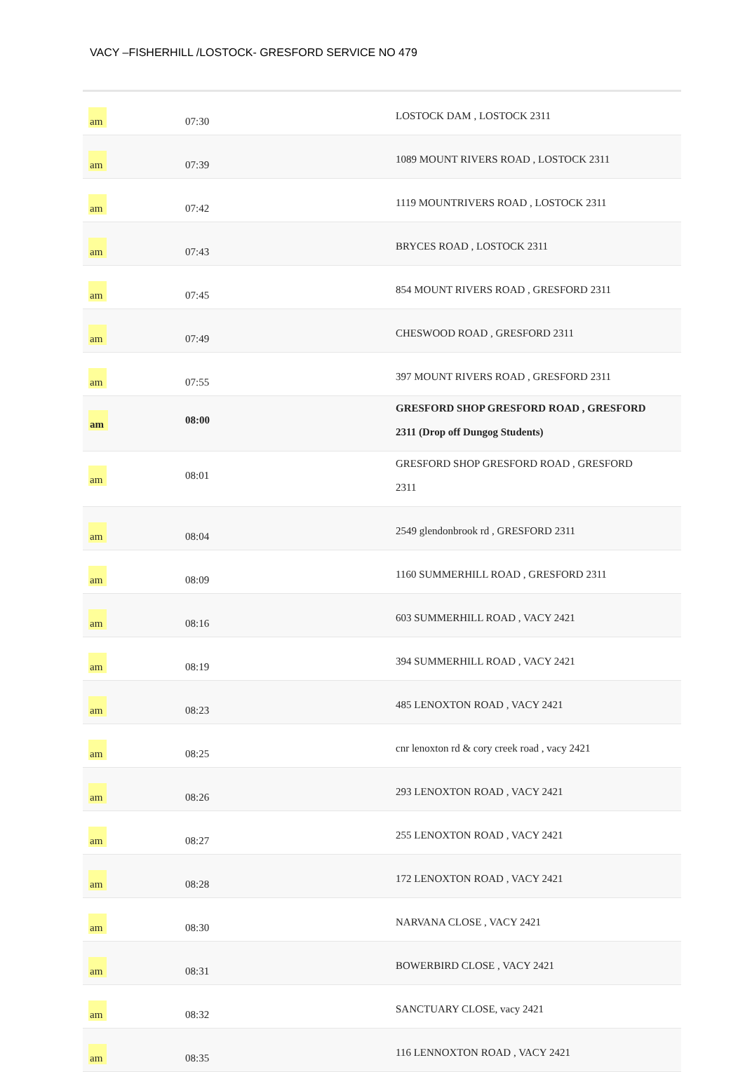VACY –FISHERHILL /LOSTOCK- GRESFORD SERVICE NO 479
| am | 07:30 | LOSTOCK DAM , LOSTOCK 2311 |
| am | 07:39 | 1089 MOUNT RIVERS ROAD , LOSTOCK 2311 |
| am | 07:42 | 1119 MOUNTRIVERS ROAD , LOSTOCK 2311 |
| am | 07:43 | BRYCES ROAD , LOSTOCK 2311 |
| am | 07:45 | 854 MOUNT RIVERS ROAD , GRESFORD 2311 |
| am | 07:49 | CHESWOOD ROAD , GRESFORD 2311 |
| am | 07:55 | 397 MOUNT RIVERS ROAD , GRESFORD 2311 |
| am | 08:00 | GRESFORD SHOP GRESFORD ROAD , GRESFORD 2311 (Drop off Dungog Students) |
| am | 08:01 | GRESFORD SHOP GRESFORD ROAD , GRESFORD 2311 |
| am | 08:04 | 2549 glendonbrook rd , GRESFORD 2311 |
| am | 08:09 | 1160 SUMMERHILL ROAD , GRESFORD 2311 |
| am | 08:16 | 603 SUMMERHILL ROAD , VACY 2421 |
| am | 08:19 | 394 SUMMERHILL ROAD , VACY 2421 |
| am | 08:23 | 485 LENOXTON ROAD , VACY 2421 |
| am | 08:25 | cnr lenoxton rd & cory creek road , vacy 2421 |
| am | 08:26 | 293 LENOXTON ROAD , VACY 2421 |
| am | 08:27 | 255 LENOXTON ROAD , VACY 2421 |
| am | 08:28 | 172 LENOXTON ROAD , VACY 2421 |
| am | 08:30 | NARVANA CLOSE , VACY 2421 |
| am | 08:31 | BOWERBIRD CLOSE , VACY 2421 |
| am | 08:32 | SANCTUARY CLOSE, vacy 2421 |
| am | 08:35 | 116 LENNOXTON ROAD , VACY 2421 |